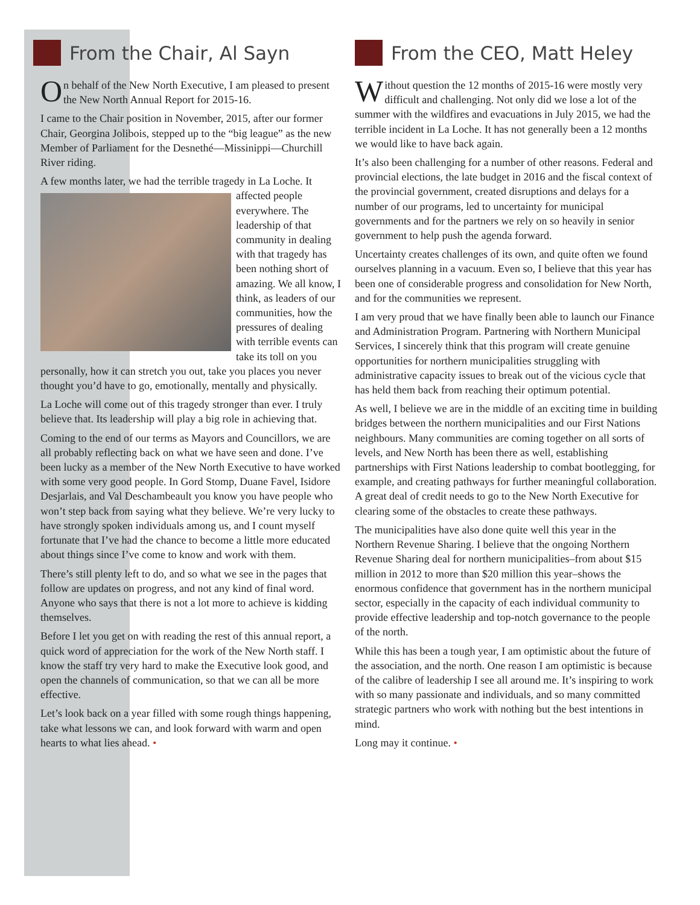From the Chair, Al Sayn
On behalf of the New North Executive, I am pleased to present the New North Annual Report for 2015-16.
I came to the Chair position in November, 2015, after our former Chair, Georgina Jolibois, stepped up to the “big league” as the new Member of Parliament for the Desnethé—Missinippi—Churchill River riding.
A few months later, we had the terrible tragedy in La Loche. It affected people everywhere. The leadership of that community in dealing with that tragedy has been nothing short of amazing. We all know, I think, as leaders of our communities, how the pressures of dealing with terrible events can take its toll on you personally, how it can stretch you out, take you places you never thought you’d have to go, emotionally, mentally and physically.
La Loche will come out of this tragedy stronger than ever. I truly believe that. Its leadership will play a big role in achieving that.
Coming to the end of our terms as Mayors and Councillors, we are all probably reflecting back on what we have seen and done. I’ve been lucky as a member of the New North Executive to have worked with some very good people. In Gord Stomp, Duane Favel, Isidore Desjarlais, and Val Deschambeault you know you have people who won’t step back from saying what they believe. We’re very lucky to have strongly spoken individuals among us, and I count myself fortunate that I’ve had the chance to become a little more educated about things since I’ve come to know and work with them.
There’s still plenty left to do, and so what we see in the pages that follow are updates on progress, and not any kind of final word. Anyone who says that there is not a lot more to achieve is kidding themselves.
Before I let you get on with reading the rest of this annual report, a quick word of appreciation for the work of the New North staff. I know the staff try very hard to make the Executive look good, and open the channels of communication, so that we can all be more effective.
Let’s look back on a year filled with some rough things happening, take what lessons we can, and look forward with warm and open hearts to what lies ahead. •
From the CEO, Matt Heley
Without question the 12 months of 2015-16 were mostly very difficult and challenging. Not only did we lose a lot of the summer with the wildfires and evacuations in July 2015, we had the terrible incident in La Loche. It has not generally been a 12 months we would like to have back again.
It’s also been challenging for a number of other reasons. Federal and provincial elections, the late budget in 2016 and the fiscal context of the provincial government, created disruptions and delays for a number of our programs, led to uncertainty for municipal governments and for the partners we rely on so heavily in senior government to help push the agenda forward.
Uncertainty creates challenges of its own, and quite often we found ourselves planning in a vacuum. Even so, I believe that this year has been one of considerable progress and consolidation for New North, and for the communities we represent.
I am very proud that we have finally been able to launch our Finance and Administration Program. Partnering with Northern Municipal Services, I sincerely think that this program will create genuine opportunities for northern municipalities struggling with administrative capacity issues to break out of the vicious cycle that has held them back from reaching their optimum potential.
As well, I believe we are in the middle of an exciting time in building bridges between the northern municipalities and our First Nations neighbours. Many communities are coming together on all sorts of levels, and New North has been there as well, establishing partnerships with First Nations leadership to combat bootlegging, for example, and creating pathways for further meaningful collaboration. A great deal of credit needs to go to the New North Executive for clearing some of the obstacles to create these pathways.
The municipalities have also done quite well this year in the Northern Revenue Sharing. I believe that the ongoing Northern Revenue Sharing deal for northern municipalities–from about $15 million in 2012 to more than $20 million this year–shows the enormous confidence that government has in the northern municipal sector, especially in the capacity of each individual community to provide effective leadership and top-notch governance to the people of the north.
While this has been a tough year, I am optimistic about the future of the association, and the north. One reason I am optimistic is because of the calibre of leadership I see all around me. It’s inspiring to work with so many passionate and individuals, and so many committed strategic partners who work with nothing but the best intentions in mind.
Long may it continue. •